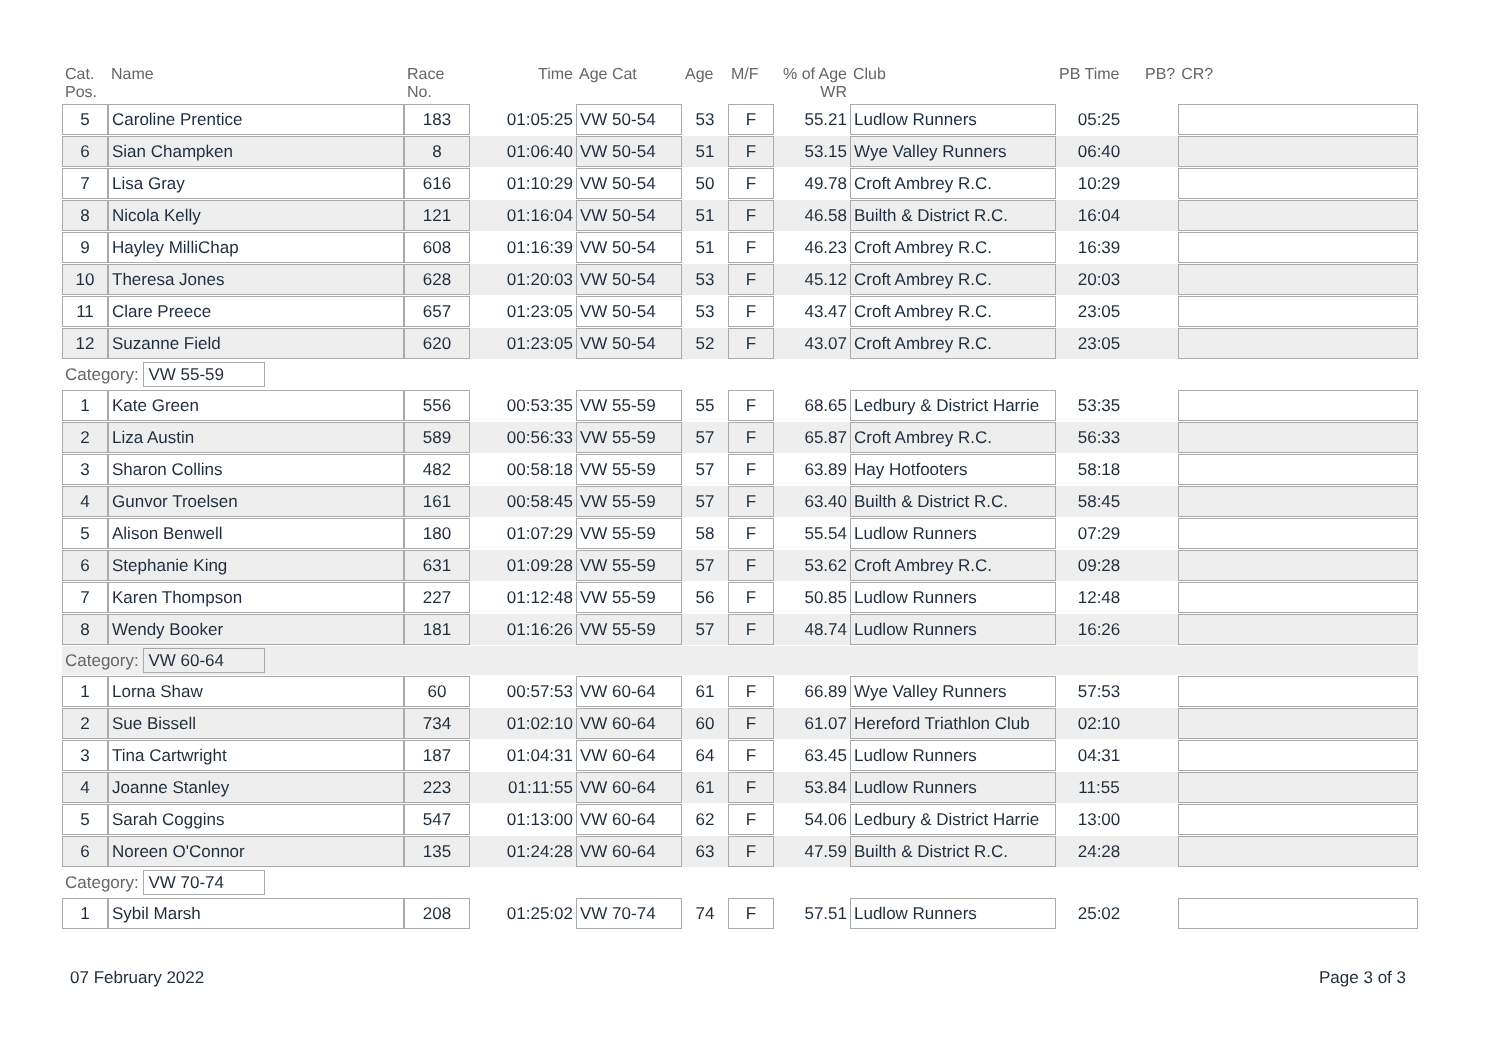| Cat. Pos. | Name | Race No. | Time | Age Cat | Age | M/F | % of Age WR | Club | PB Time | PB? | CR? |
| --- | --- | --- | --- | --- | --- | --- | --- | --- | --- | --- | --- |
| 5 | Caroline Prentice | 183 | 01:05:25 | VW 50-54 | 53 | F | 55.21 | Ludlow Runners | 05:25 | | |
| 6 | Sian Champken | 8 | 01:06:40 | VW 50-54 | 51 | F | 53.15 | Wye Valley Runners | 06:40 | | |
| 7 | Lisa Gray | 616 | 01:10:29 | VW 50-54 | 50 | F | 49.78 | Croft Ambrey R.C. | 10:29 | | |
| 8 | Nicola Kelly | 121 | 01:16:04 | VW 50-54 | 51 | F | 46.58 | Builth & District R.C. | 16:04 | | |
| 9 | Hayley MilliChap | 608 | 01:16:39 | VW 50-54 | 51 | F | 46.23 | Croft Ambrey R.C. | 16:39 | | |
| 10 | Theresa Jones | 628 | 01:20:03 | VW 50-54 | 53 | F | 45.12 | Croft Ambrey R.C. | 20:03 | | |
| 11 | Clare Preece | 657 | 01:23:05 | VW 50-54 | 53 | F | 43.47 | Croft Ambrey R.C. | 23:05 | | |
| 12 | Suzanne Field | 620 | 01:23:05 | VW 50-54 | 52 | F | 43.07 | Croft Ambrey R.C. | 23:05 | | |
| Category: VW 55-59 | | | | | | | | | | | |
| 1 | Kate Green | 556 | 00:53:35 | VW 55-59 | 55 | F | 68.65 | Ledbury & District Harrie | 53:35 | | |
| 2 | Liza Austin | 589 | 00:56:33 | VW 55-59 | 57 | F | 65.87 | Croft Ambrey R.C. | 56:33 | | |
| 3 | Sharon Collins | 482 | 00:58:18 | VW 55-59 | 57 | F | 63.89 | Hay Hotfooters | 58:18 | | |
| 4 | Gunvor Troelsen | 161 | 00:58:45 | VW 55-59 | 57 | F | 63.40 | Builth & District R.C. | 58:45 | | |
| 5 | Alison Benwell | 180 | 01:07:29 | VW 55-59 | 58 | F | 55.54 | Ludlow Runners | 07:29 | | |
| 6 | Stephanie King | 631 | 01:09:28 | VW 55-59 | 57 | F | 53.62 | Croft Ambrey R.C. | 09:28 | | |
| 7 | Karen Thompson | 227 | 01:12:48 | VW 55-59 | 56 | F | 50.85 | Ludlow Runners | 12:48 | | |
| 8 | Wendy Booker | 181 | 01:16:26 | VW 55-59 | 57 | F | 48.74 | Ludlow Runners | 16:26 | | |
| Category: VW 60-64 | | | | | | | | | | | |
| 1 | Lorna Shaw | 60 | 00:57:53 | VW 60-64 | 61 | F | 66.89 | Wye Valley Runners | 57:53 | | |
| 2 | Sue Bissell | 734 | 01:02:10 | VW 60-64 | 60 | F | 61.07 | Hereford Triathlon Club | 02:10 | | |
| 3 | Tina Cartwright | 187 | 01:04:31 | VW 60-64 | 64 | F | 63.45 | Ludlow Runners | 04:31 | | |
| 4 | Joanne Stanley | 223 | 01:11:55 | VW 60-64 | 61 | F | 53.84 | Ludlow Runners | 11:55 | | |
| 5 | Sarah Coggins | 547 | 01:13:00 | VW 60-64 | 62 | F | 54.06 | Ledbury & District Harrie | 13:00 | | |
| 6 | Noreen O'Connor | 135 | 01:24:28 | VW 60-64 | 63 | F | 47.59 | Builth & District R.C. | 24:28 | | |
| Category: VW 70-74 | | | | | | | | | | | |
| 1 | Sybil Marsh | 208 | 01:25:02 | VW 70-74 | 74 | F | 57.51 | Ludlow Runners | 25:02 | | |
07 February 2022 Page 3 of 3